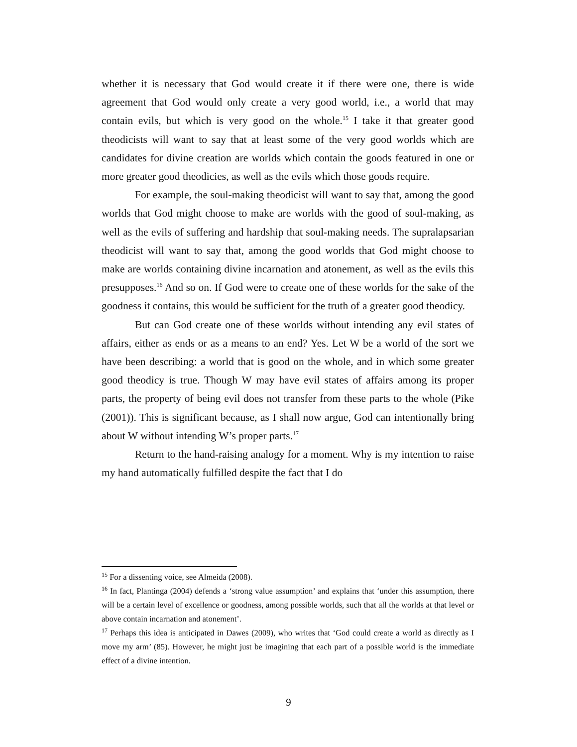whether it is necessary that God would create it if there were one, there is wide agreement that God would only create a very good world, i.e., a world that may contain evils, but which is very good on the whole.<sup>15</sup> I take it that greater good theodicists will want to say that at least some of the very good worlds which are candidates for divine creation are worlds which contain the goods featured in one or more greater good theodicies, as well as the evils which those goods require.
For example, the soul-making theodicist will want to say that, among the good worlds that God might choose to make are worlds with the good of soul-making, as well as the evils of suffering and hardship that soul-making needs. The supralapsarian theodicist will want to say that, among the good worlds that God might choose to make are worlds containing divine incarnation and atonement, as well as the evils this presupposes.<sup>16</sup> And so on. If God were to create one of these worlds for the sake of the goodness it contains, this would be sufficient for the truth of a greater good theodicy.
But can God create one of these worlds without intending any evil states of affairs, either as ends or as a means to an end? Yes. Let W be a world of the sort we have been describing: a world that is good on the whole, and in which some greater good theodicy is true. Though W may have evil states of affairs among its proper parts, the property of being evil does not transfer from these parts to the whole (Pike (2001)). This is significant because, as I shall now argue, God can intentionally bring about W without intending W’s proper parts.<sup>17</sup>
Return to the hand-raising analogy for a moment. Why is my intention to raise my hand automatically fulfilled despite the fact that I do
<sup>15</sup> For a dissenting voice, see Almeida (2008).
<sup>16</sup> In fact, Plantinga (2004) defends a ‘strong value assumption’ and explains that ‘under this assumption, there will be a certain level of excellence or goodness, among possible worlds, such that all the worlds at that level or above contain incarnation and atonement’.
<sup>17</sup> Perhaps this idea is anticipated in Dawes (2009), who writes that ‘God could create a world as directly as I move my arm’ (85). However, he might just be imagining that each part of a possible world is the immediate effect of a divine intention.
9